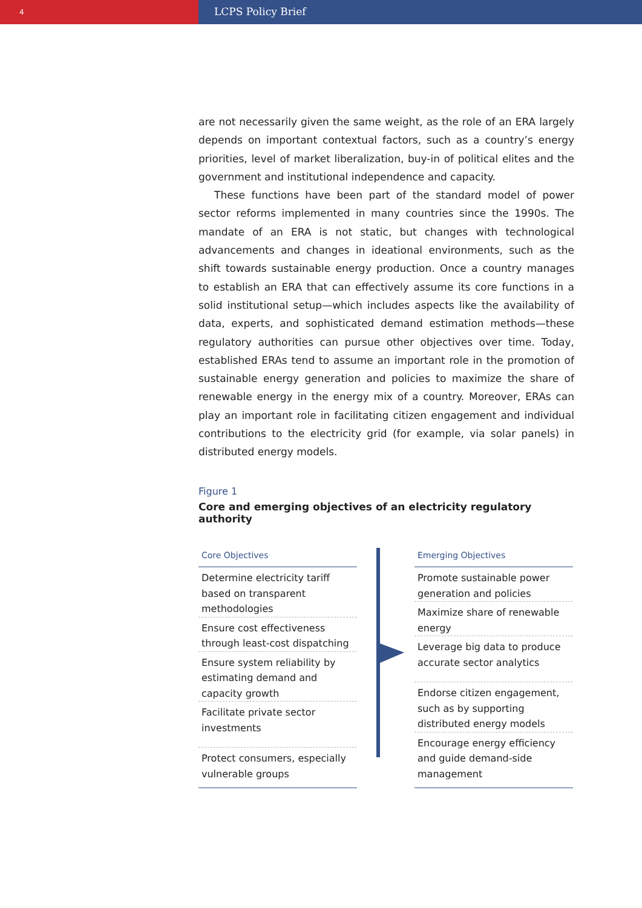4
LCPS Policy Brief
are not necessarily given the same weight, as the role of an ERA largely depends on important contextual factors, such as a country’s energy priorities, level of market liberalization, buy-in of political elites and the government and institutional independence and capacity.
These functions have been part of the standard model of power sector reforms implemented in many countries since the 1990s. The mandate of an ERA is not static, but changes with technological advancements and changes in ideational environments, such as the shift towards sustainable energy production. Once a country manages to establish an ERA that can effectively assume its core functions in a solid institutional setup—which includes aspects like the availability of data, experts, and sophisticated demand estimation methods—these regulatory authorities can pursue other objectives over time. Today, established ERAs tend to assume an important role in the promotion of sustainable energy generation and policies to maximize the share of renewable energy in the energy mix of a country. Moreover, ERAs can play an important role in facilitating citizen engagement and individual contributions to the electricity grid (for example, via solar panels) in distributed energy models.
Figure 1
Core and emerging objectives of an electricity regulatory authority
Core Objectives
Determine electricity tariff based on transparent methodologies
Ensure cost effectiveness through least-cost dispatching
Ensure system reliability by estimating demand and capacity growth
Facilitate private sector investments
Protect consumers, especially vulnerable groups
Emerging Objectives
Promote sustainable power generation and policies
Maximize share of renewable energy
Leverage big data to produce accurate sector analytics
Endorse citizen engagement, such as by supporting distributed energy models
Encourage energy efficiency and guide demand-side management